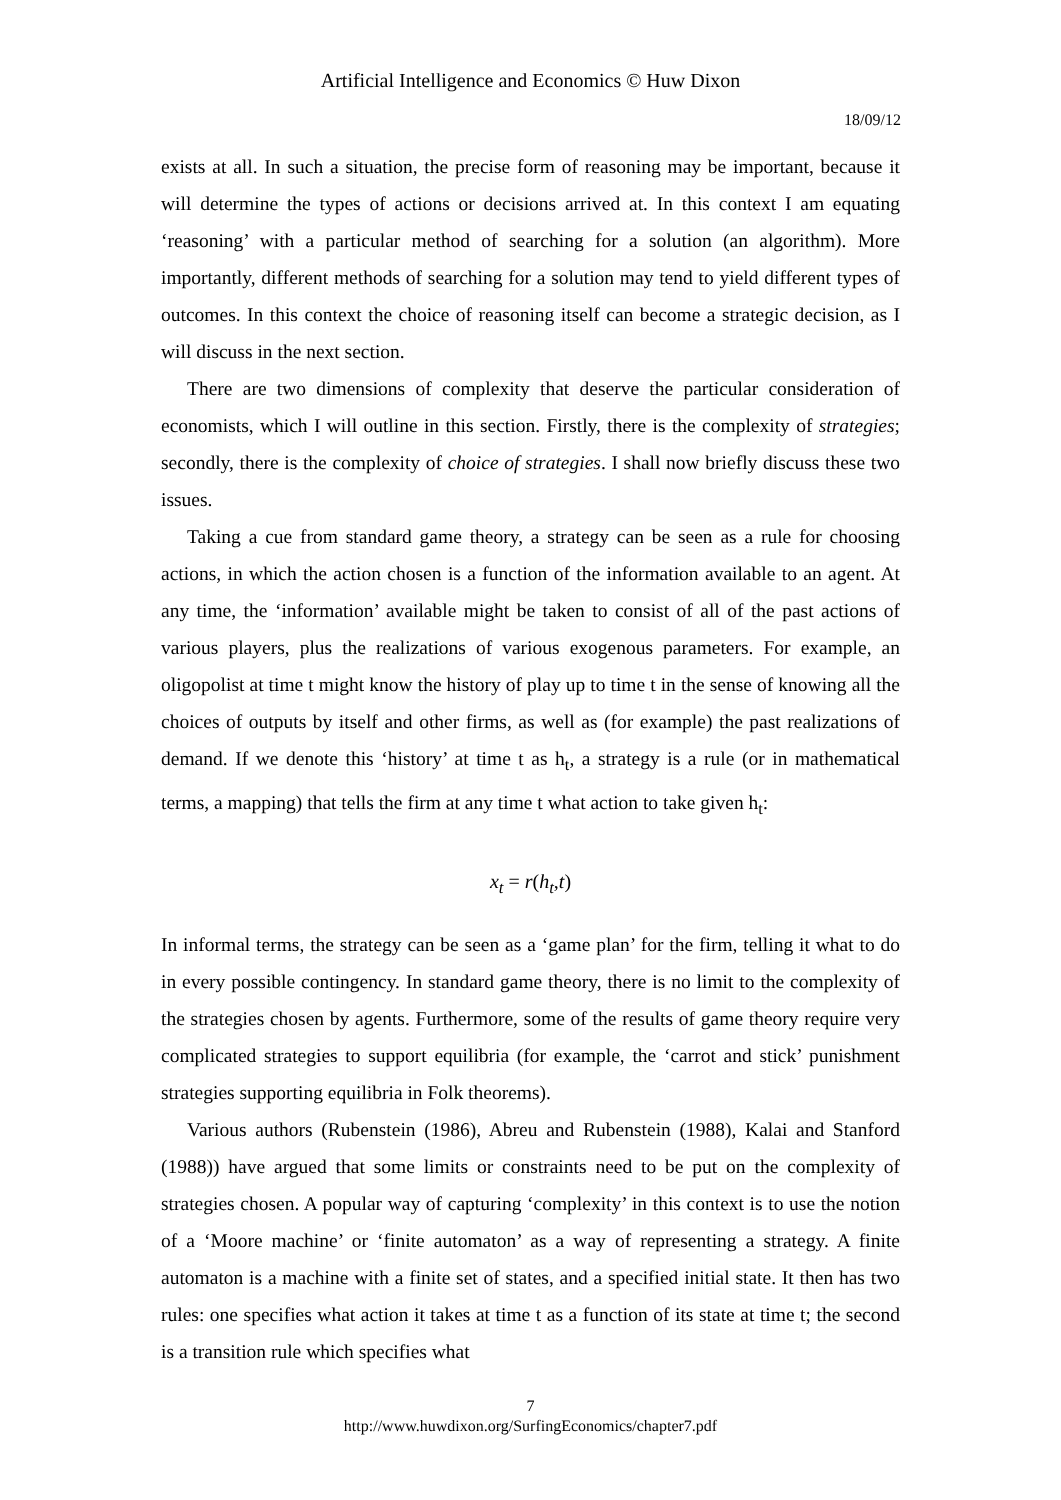Artificial Intelligence and Economics © Huw Dixon
18/09/12
exists at all. In such a situation, the precise form of reasoning may be important, because it will determine the types of actions or decisions arrived at. In this context I am equating ‘reasoning’ with a particular method of searching for a solution (an algorithm). More importantly, different methods of searching for a solution may tend to yield different types of outcomes. In this context the choice of reasoning itself can become a strategic decision, as I will discuss in the next section.
There are two dimensions of complexity that deserve the particular consideration of economists, which I will outline in this section. Firstly, there is the complexity of strategies; secondly, there is the complexity of choice of strategies. I shall now briefly discuss these two issues.
Taking a cue from standard game theory, a strategy can be seen as a rule for choosing actions, in which the action chosen is a function of the information available to an agent. At any time, the ‘information’ available might be taken to consist of all of the past actions of various players, plus the realizations of various exogenous parameters. For example, an oligopolist at time t might know the history of play up to time t in the sense of knowing all the choices of outputs by itself and other firms, as well as (for example) the past realizations of demand. If we denote this ‘history’ at time t as h<sub>t</sub>, a strategy is a rule (or in mathematical terms, a mapping) that tells the firm at any time t what action to take given h<sub>t</sub>:
x<sub>t</sub> = r(h<sub>t</sub>, t)
In informal terms, the strategy can be seen as a ‘game plan’ for the firm, telling it what to do in every possible contingency. In standard game theory, there is no limit to the complexity of the strategies chosen by agents. Furthermore, some of the results of game theory require very complicated strategies to support equilibria (for example, the ‘carrot and stick’ punishment strategies supporting equilibria in Folk theorems).
Various authors (Rubenstein (1986), Abreu and Rubenstein (1988), Kalai and Stanford (1988)) have argued that some limits or constraints need to be put on the complexity of strategies chosen. A popular way of capturing ‘complexity’ in this context is to use the notion of a ‘Moore machine’ or ‘finite automaton’ as a way of representing a strategy. A finite automaton is a machine with a finite set of states, and a specified initial state. It then has two rules: one specifies what action it takes at time t as a function of its state at time t; the second is a transition rule which specifies what
7
http://www.huwdixon.org/SurfingEconomics/chapter7.pdf